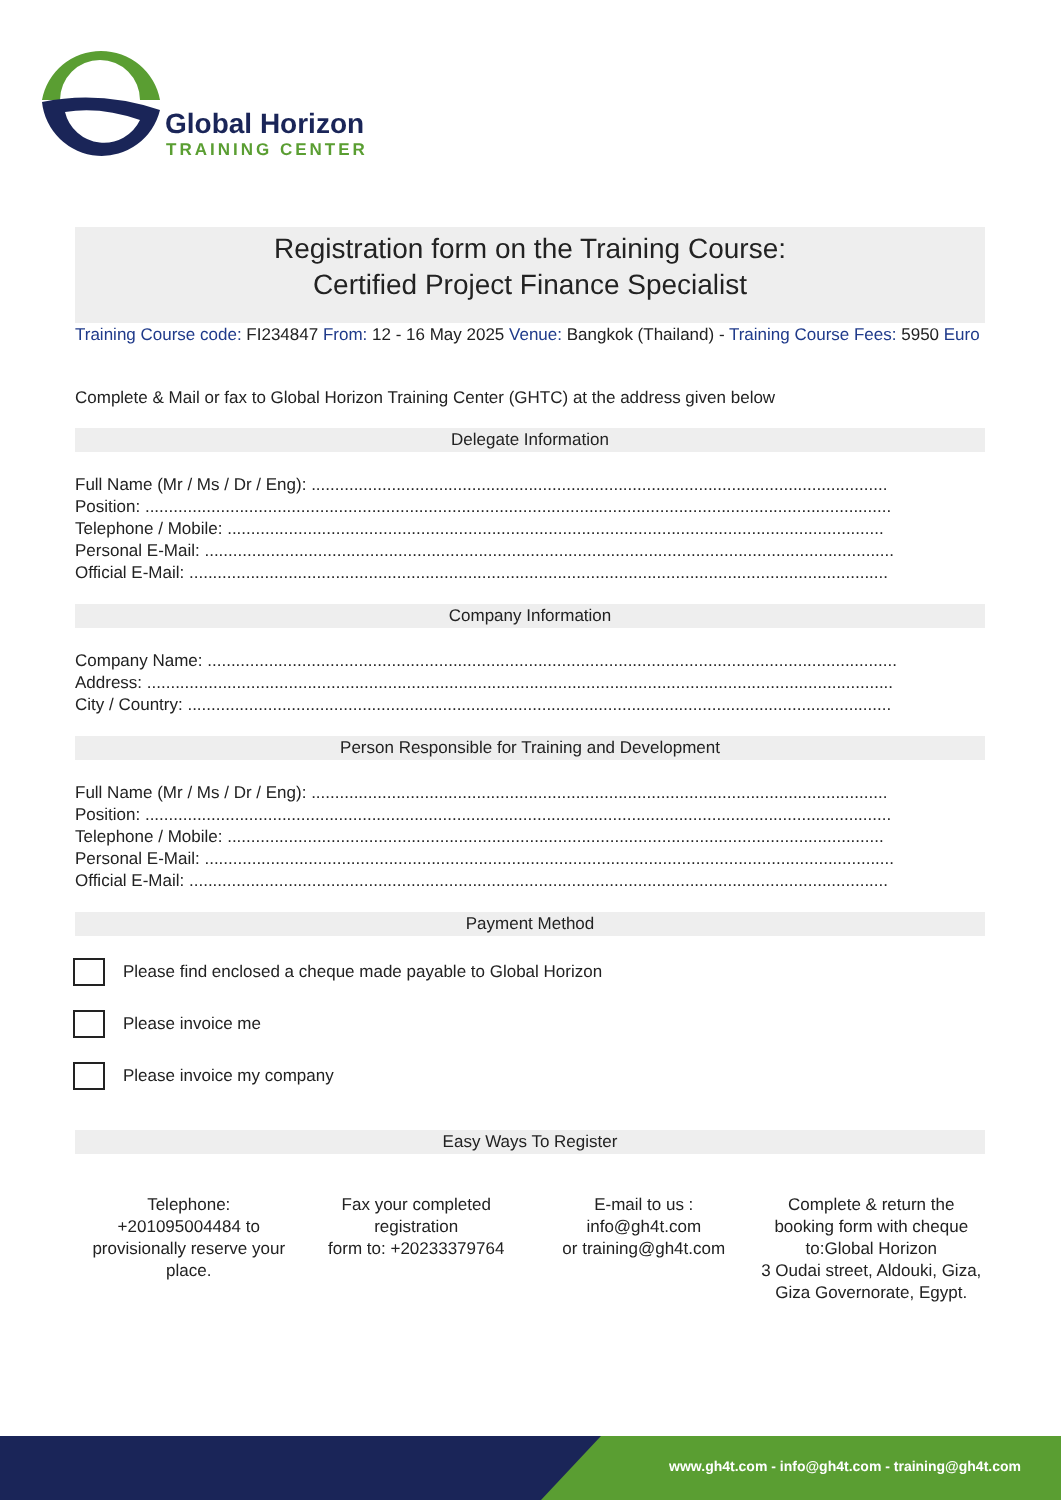Global Horizon
TRAINING CENTER
Registration form on the Training Course:
Certified Project Finance Specialist
Training Course code: FI234847 From: 12 - 16 May 2025 Venue: Bangkok (Thailand) - Training Course Fees: 5950 Euro
Complete & Mail or fax to Global Horizon Training Center (GHTC) at the address given below
Delegate Information
Full Name (Mr / Ms / Dr / Eng): ..........................................................................................................................
Position: ..............................................................................................................................................................
Telephone / Mobile: ...........................................................................................................................................
Personal E-Mail: ..................................................................................................................................................
Official E-Mail: ....................................................................................................................................................
Company Information
Company Name: ..................................................................................................................................................
Address: ..............................................................................................................................................................
City / Country: .....................................................................................................................................................
Person Responsible for Training and Development
Full Name (Mr / Ms / Dr / Eng): ..........................................................................................................................
Position: ..............................................................................................................................................................
Telephone / Mobile: ...........................................................................................................................................
Personal E-Mail: ..................................................................................................................................................
Official E-Mail: ....................................................................................................................................................
Payment Method
Please find enclosed a cheque made payable to Global Horizon
Please invoice me
Please invoice my company
Easy Ways To Register
Telephone:
+201095004484 to provisionally reserve your place.
Fax your completed registration
form to: +20233379764
E-mail to us :
info@gh4t.com
or training@gh4t.com
Complete & return the booking form with cheque to:Global Horizon
3 Oudai street, Aldouki, Giza, Giza Governorate, Egypt.
www.gh4t.com - info@gh4t.com - training@gh4t.com